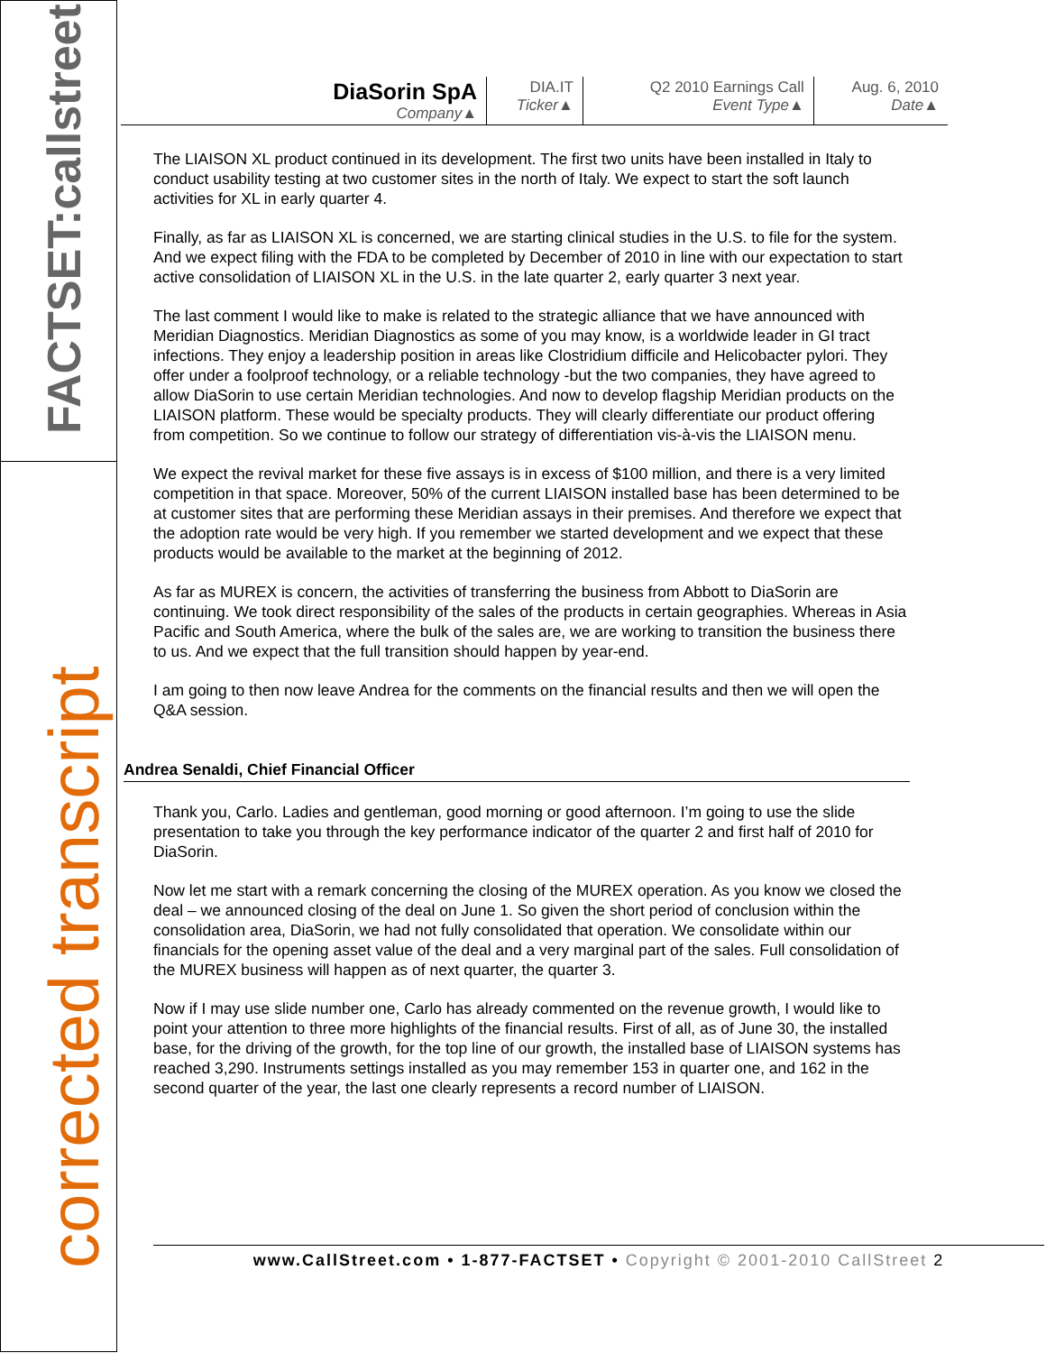FACTSET:callstreet
corrected transcript
| DiaSorin SpA Company▲ | DIA.IT Ticker▲ | Q2 2010 Earnings Call Event Type▲ | Aug. 6, 2010 Date▲ |
The LIAISON XL product continued in its development. The first two units have been installed in Italy to conduct usability testing at two customer sites in the north of Italy. We expect to start the soft launch activities for XL in early quarter 4.
Finally, as far as LIAISON XL is concerned, we are starting clinical studies in the U.S. to file for the system. And we expect filing with the FDA to be completed by December of 2010 in line with our expectation to start active consolidation of LIAISON XL in the U.S. in the late quarter 2, early quarter 3 next year.
The last comment I would like to make is related to the strategic alliance that we have announced with Meridian Diagnostics. Meridian Diagnostics as some of you may know, is a worldwide leader in GI tract infections. They enjoy a leadership position in areas like Clostridium difficile and Helicobacter pylori. They offer under a foolproof technology, or a reliable technology -but the two companies, they have agreed to allow DiaSorin to use certain Meridian technologies. And now to develop flagship Meridian products on the LIAISON platform. These would be specialty products. They will clearly differentiate our product offering from competition. So we continue to follow our strategy of differentiation vis-à-vis the LIAISON menu.
We expect the revival market for these five assays is in excess of $100 million, and there is a very limited competition in that space. Moreover, 50% of the current LIAISON installed base has been determined to be at customer sites that are performing these Meridian assays in their premises. And therefore we expect that the adoption rate would be very high. If you remember we started development and we expect that these products would be available to the market at the beginning of 2012.
As far as MUREX is concern, the activities of transferring the business from Abbott to DiaSorin are continuing. We took direct responsibility of the sales of the products in certain geographies. Whereas in Asia Pacific and South America, where the bulk of the sales are, we are working to transition the business there to us. And we expect that the full transition should happen by year-end.
I am going to then now leave Andrea for the comments on the financial results and then we will open the Q&A session.
Andrea Senaldi, Chief Financial Officer
Thank you, Carlo. Ladies and gentleman, good morning or good afternoon. I’m going to use the slide presentation to take you through the key performance indicator of the quarter 2 and first half of 2010 for DiaSorin.
Now let me start with a remark concerning the closing of the MUREX operation. As you know we closed the deal – we announced closing of the deal on June 1. So given the short period of conclusion within the consolidation area, DiaSorin, we had not fully consolidated that operation. We consolidate within our financials for the opening asset value of the deal and a very marginal part of the sales. Full consolidation of the MUREX business will happen as of next quarter, the quarter 3.
Now if I may use slide number one, Carlo has already commented on the revenue growth, I would like to point your attention to three more highlights of the financial results. First of all, as of June 30, the installed base, for the driving of the growth, for the top line of our growth, the installed base of LIAISON systems has reached 3,290. Instruments settings installed as you may remember 153 in quarter one, and 162 in the second quarter of the year, the last one clearly represents a record number of LIAISON.
www.CallStreet.com • 1-877-FACTSET • Copyright © 2001-2010 CallStreet 2